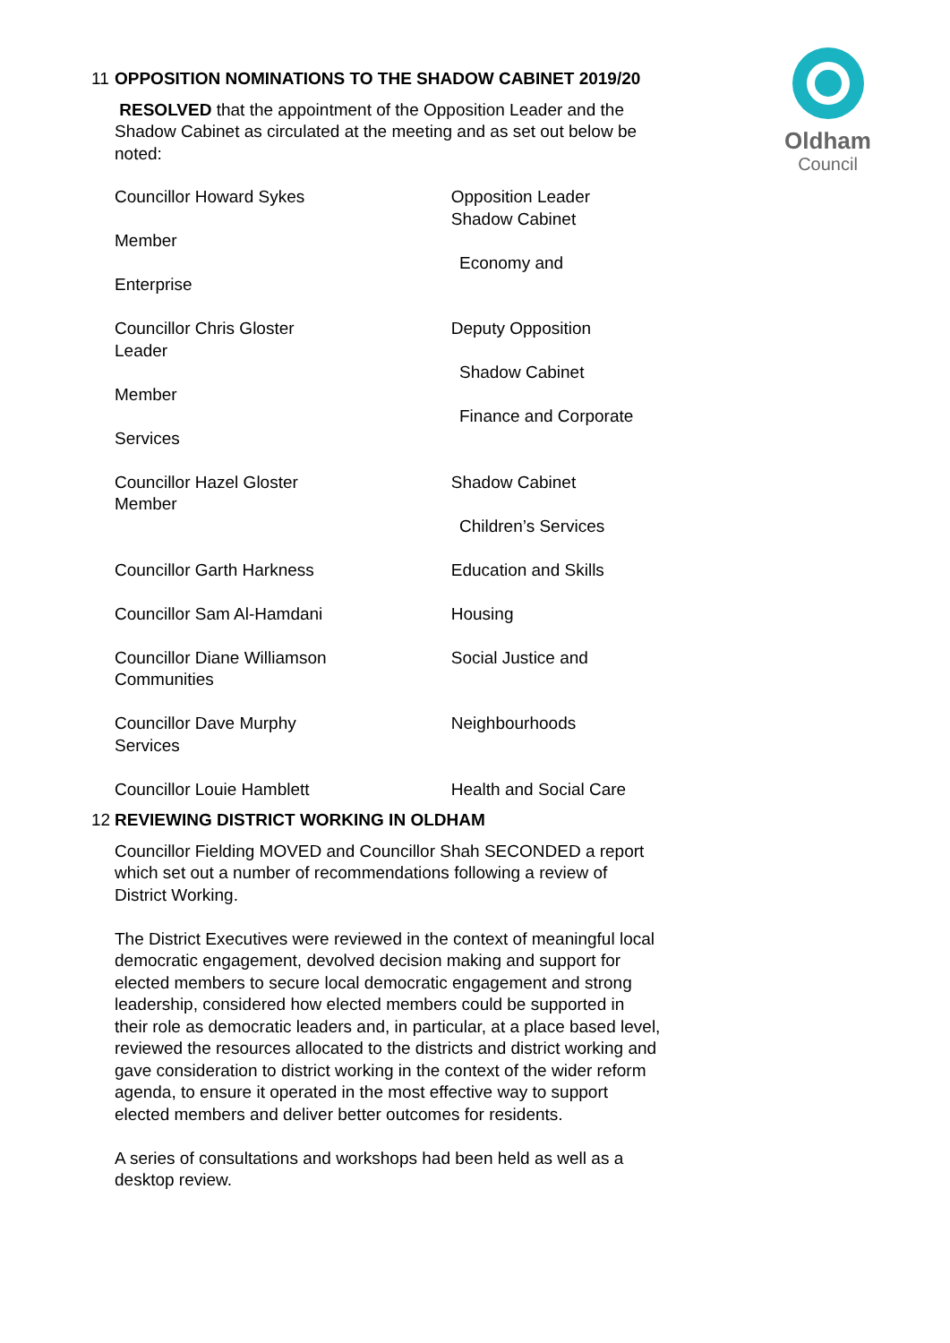Oldham
Council
11 OPPOSITION NOMINATIONS TO THE SHADOW CABINET 2019/20
RESOLVED that the appointment of the Opposition Leader and the Shadow Cabinet as circulated at the meeting and as set out below be noted:
Councillor Howard Sykes Opposition Leader
Shadow Cabinet
Member
Economy and
Enterprise
Councillor Chris Gloster
Leader
Deputy Opposition
Shadow Cabinet
Member
Finance and Corporate
Services
Councillor Hazel Gloster
Member
Shadow Cabinet
Children’s Services
Councillor Garth Harkness Education and Skills
Councillor Sam Al-Hamdani Housing
Councillor Diane Williamson
Communities
Social Justice and
Councillor Dave Murphy
Services
Neighbourhoods
Councillor Louie Hamblett Health and Social Care
12 REVIEWING DISTRICT WORKING IN OLDHAM
Councillor Fielding MOVED and Councillor Shah SECONDED a report which set out a number of recommendations following a review of District Working.
The District Executives were reviewed in the context of meaningful local democratic engagement, devolved decision making and support for elected members to secure local democratic engagement and strong leadership, considered how elected members could be supported in their role as democratic leaders and, in particular, at a place based level, reviewed the resources allocated to the districts and district working and gave consideration to district working in the context of the wider reform agenda, to ensure it operated in the most effective way to support elected members and deliver better outcomes for residents.
A series of consultations and workshops had been held as well as a desktop review.